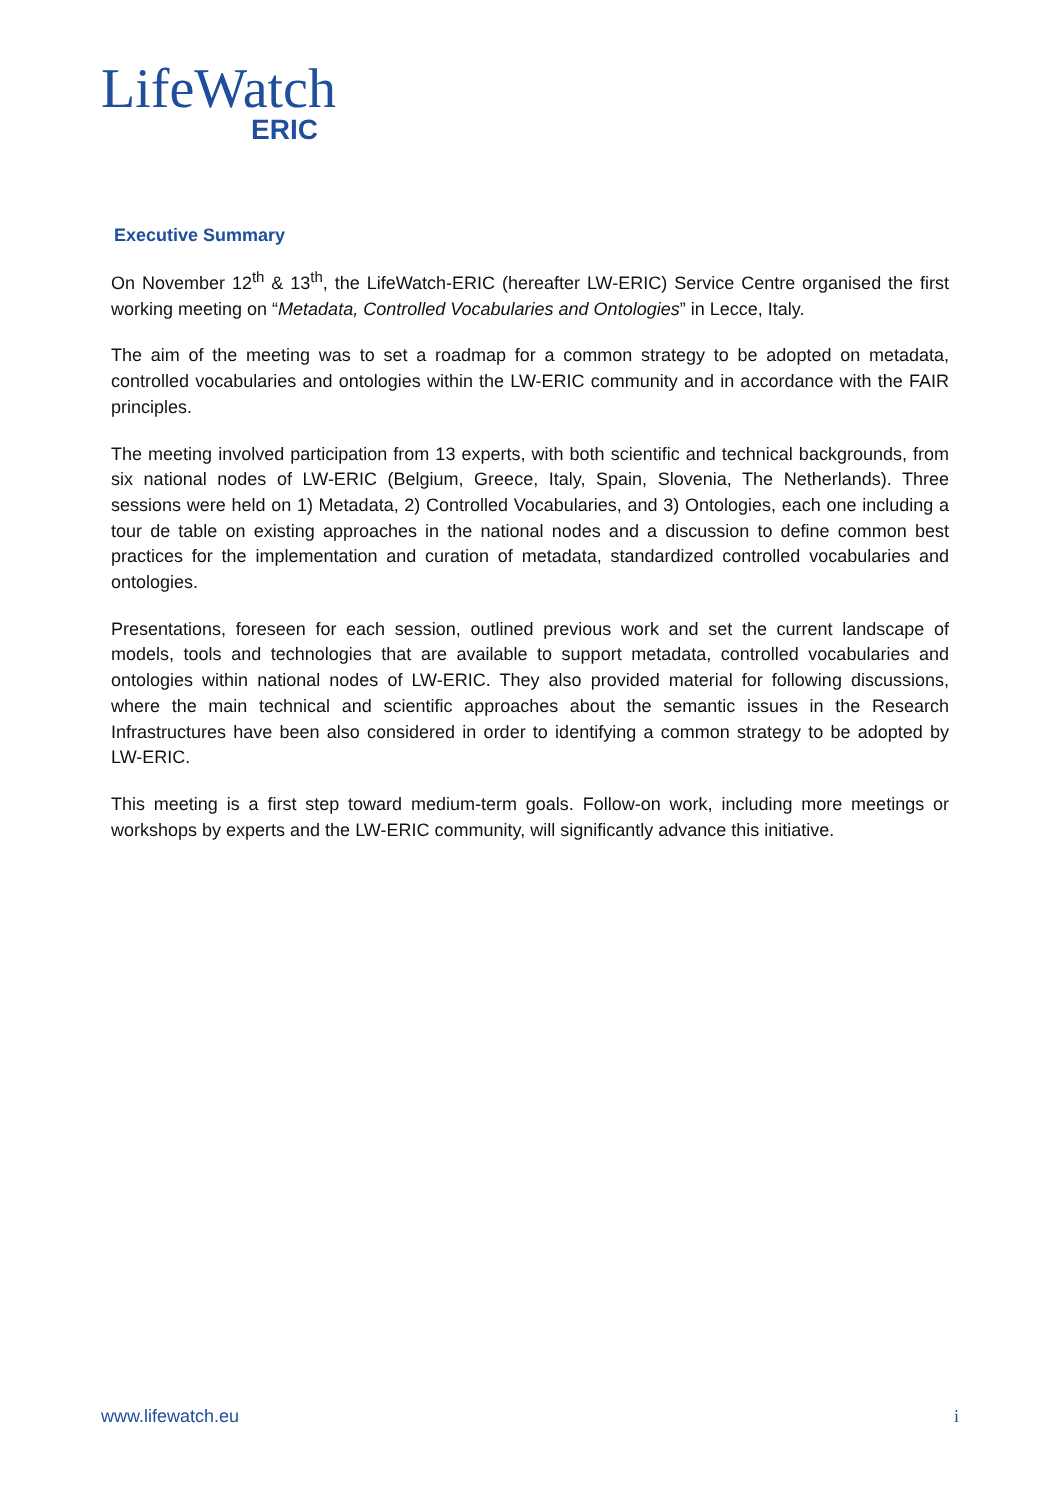LifeWatch
ERIC
Executive Summary
On November 12<sup>th</sup> & 13<sup>th</sup>, the LifeWatch-ERIC (hereafter LW-ERIC) Service Centre organised the first working meeting on “Metadata, Controlled Vocabularies and Ontologies” in Lecce, Italy.
The aim of the meeting was to set a roadmap for a common strategy to be adopted on metadata, controlled vocabularies and ontologies within the LW-ERIC community and in accordance with the FAIR principles.
The meeting involved participation from 13 experts, with both scientific and technical backgrounds, from six national nodes of LW-ERIC (Belgium, Greece, Italy, Spain, Slovenia, The Netherlands). Three sessions were held on 1) Metadata, 2) Controlled Vocabularies, and 3) Ontologies, each one including a tour de table on existing approaches in the national nodes and a discussion to define common best practices for the implementation and curation of metadata, standardized controlled vocabularies and ontologies.
Presentations, foreseen for each session, outlined previous work and set the current landscape of models, tools and technologies that are available to support metadata, controlled vocabularies and ontologies within national nodes of LW-ERIC. They also provided material for following discussions, where the main technical and scientific approaches about the semantic issues in the Research Infrastructures have been also considered in order to identifying a common strategy to be adopted by LW-ERIC.
This meeting is a first step toward medium-term goals. Follow-on work, including more meetings or workshops by experts and the LW-ERIC community, will significantly advance this initiative.
www.lifewatch.eu i